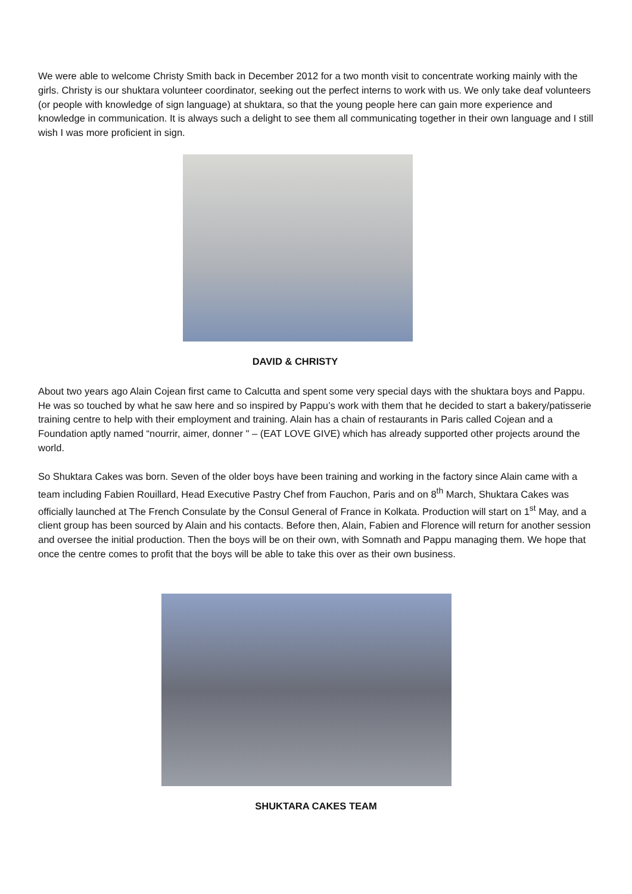We were able to welcome Christy Smith back in December 2012 for a two month visit to concentrate working mainly with the girls. Christy is our shuktara volunteer coordinator, seeking out the perfect interns to work with us. We only take deaf volunteers (or people with knowledge of sign language) at shuktara, so that the young people here can gain more experience and knowledge in communication. It is always such a delight to see them all communicating together in their own language and I still wish I was more proficient in sign.
DAVID & CHRISTY
About two years ago Alain Cojean first came to Calcutta and spent some very special days with the shuktara boys and Pappu. He was so touched by what he saw here and so inspired by Pappu’s work with them that he decided to start a bakery/patisserie training centre to help with their employment and training. Alain has a chain of restaurants in Paris called Cojean and a Foundation aptly named “nourrir, aimer, donner " – (EAT LOVE GIVE) which has already supported other projects around the world.
So Shuktara Cakes was born. Seven of the older boys have been training and working in the factory since Alain came with a team including Fabien Rouillard, Head Executive Pastry Chef from Fauchon, Paris and on 8<sup>th</sup> March, Shuktara Cakes was officially launched at The French Consulate by the Consul General of France in Kolkata. Production will start on 1<sup>st</sup> May, and a client group has been sourced by Alain and his contacts. Before then, Alain, Fabien and Florence will return for another session and oversee the initial production. Then the boys will be on their own, with Somnath and Pappu managing them. We hope that once the centre comes to profit that the boys will be able to take this over as their own business.
SHUKTARA CAKES TEAM